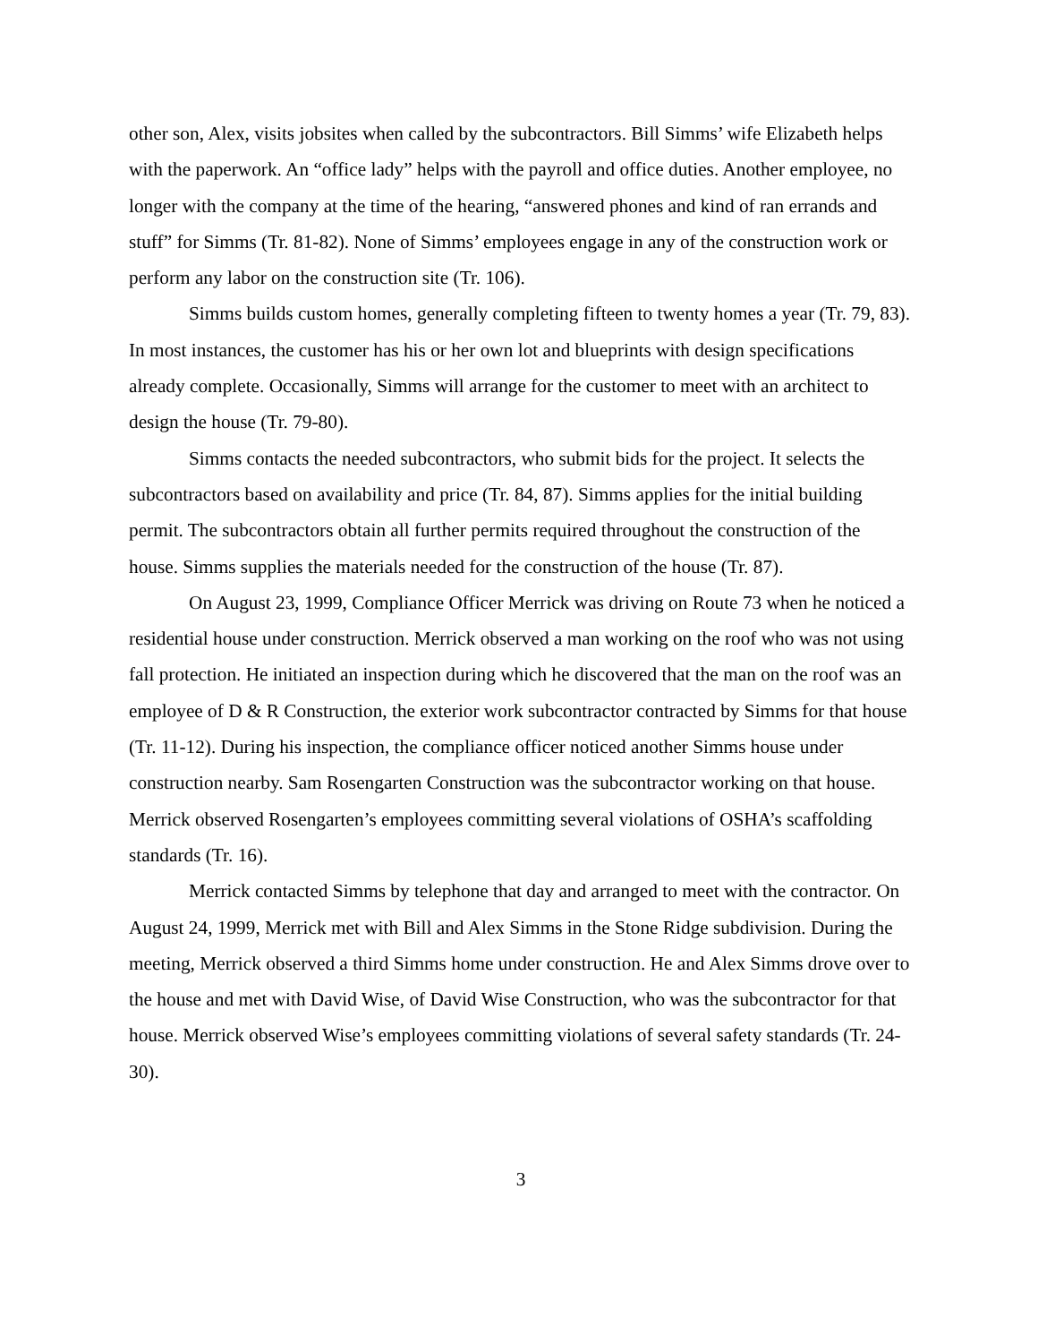other son, Alex, visits jobsites when called by the subcontractors. Bill Simms’ wife Elizabeth helps with the paperwork. An “office lady” helps with the payroll and office duties. Another employee, no longer with the company at the time of the hearing, “answered phones and kind of ran errands and stuff” for Simms (Tr. 81-82). None of Simms’ employees engage in any of the construction work or perform any labor on the construction site (Tr. 106).
Simms builds custom homes, generally completing fifteen to twenty homes a year (Tr. 79, 83). In most instances, the customer has his or her own lot and blueprints with design specifications already complete. Occasionally, Simms will arrange for the customer to meet with an architect to design the house (Tr. 79-80).
Simms contacts the needed subcontractors, who submit bids for the project. It selects the subcontractors based on availability and price (Tr. 84, 87). Simms applies for the initial building permit. The subcontractors obtain all further permits required throughout the construction of the house. Simms supplies the materials needed for the construction of the house (Tr. 87).
On August 23, 1999, Compliance Officer Merrick was driving on Route 73 when he noticed a residential house under construction. Merrick observed a man working on the roof who was not using fall protection. He initiated an inspection during which he discovered that the man on the roof was an employee of D & R Construction, the exterior work subcontractor contracted by Simms for that house (Tr. 11-12). During his inspection, the compliance officer noticed another Simms house under construction nearby. Sam Rosengarten Construction was the subcontractor working on that house. Merrick observed Rosengarten’s employees committing several violations of OSHA’s scaffolding standards (Tr. 16).
Merrick contacted Simms by telephone that day and arranged to meet with the contractor. On August 24, 1999, Merrick met with Bill and Alex Simms in the Stone Ridge subdivision. During the meeting, Merrick observed a third Simms home under construction. He and Alex Simms drove over to the house and met with David Wise, of David Wise Construction, who was the subcontractor for that house. Merrick observed Wise’s employees committing violations of several safety standards (Tr. 24-30).
3